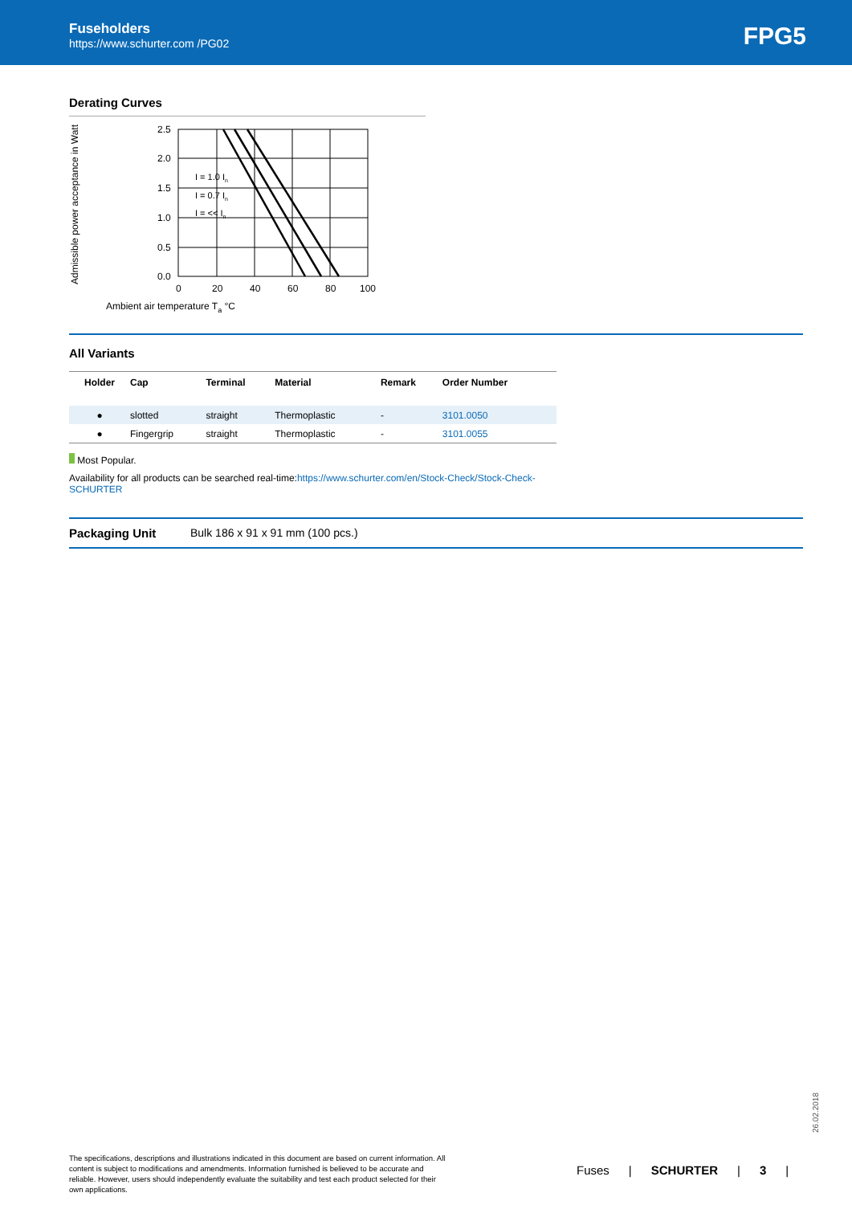Fuseholders
https://www.schurter.com /PG02
FPG5
Derating Curves
Admissible power acceptance in Watt
2.5
2.0
1.5
1.0
0.5
0.0
0
20
40
60
80
100
I = 1.0 In
I = 0.7 In
I = << In
Ambient air temperature Ta °C
All Variants
| Holder | Cap | Terminal | Material | Remark | Order Number |
| --- | --- | --- | --- | --- | --- |
| ● | slotted | straight | Thermoplastic | - | 3101.0050 |
| ● | Fingergrip | straight | Thermoplastic | - | 3101.0055 |
Most Popular.
Availability for all products can be searched real-time:https://www.schurter.com/en/Stock-Check/Stock-Check-SCHURTER
Packaging Unit Bulk 186 x 91 x 91 mm (100 pcs.)
26.02.2018
The specifications, descriptions and illustrations indicated in this document are based on current information. All content is subject to modifications and amendments. Information furnished is believed to be accurate and reliable. However, users should independently evaluate the suitability and test each product selected for their own applications.
Fuses | SCHURTER | 3 |